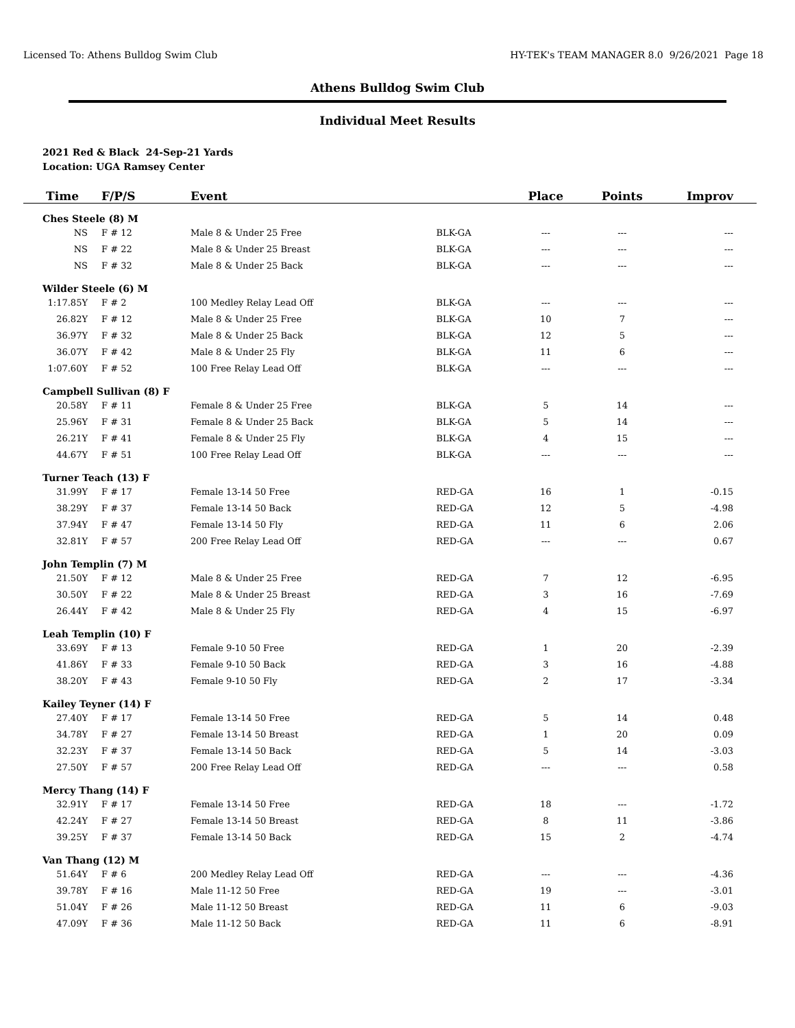Licensed To: Athens Bulldog Swim Club HY-TEK's TEAM MANAGER 8.0 9/26/2021 Page 18
Athens Bulldog Swim Club
Individual Meet Results
2021 Red & Black 24-Sep-21 Yards
Location: UGA Ramsey Center
| Time | F/P/S | Event | | Place | Points | Improv |
| --- | --- | --- | --- | --- | --- | --- |
| Ches Steele (8) M | | | | | | |
| NS | F # 12 | Male 8 & Under 25 Free | BLK-GA | --- | --- | --- |
| NS | F # 22 | Male 8 & Under 25 Breast | BLK-GA | --- | --- | --- |
| NS | F # 32 | Male 8 & Under 25 Back | BLK-GA | --- | --- | --- |
| Wilder Steele (6) M | | | | | | |
| 1:17.85Y | F # 2 | 100 Medley Relay Lead Off | BLK-GA | --- | --- | --- |
| 26.82Y | F # 12 | Male 8 & Under 25 Free | BLK-GA | 10 | 7 | --- |
| 36.97Y | F # 32 | Male 8 & Under 25 Back | BLK-GA | 12 | 5 | --- |
| 36.07Y | F # 42 | Male 8 & Under 25 Fly | BLK-GA | 11 | 6 | --- |
| 1:07.60Y | F # 52 | 100 Free Relay Lead Off | BLK-GA | --- | --- | --- |
| Campbell Sullivan (8) F | | | | | | |
| 20.58Y | F # 11 | Female 8 & Under 25 Free | BLK-GA | 5 | 14 | --- |
| 25.96Y | F # 31 | Female 8 & Under 25 Back | BLK-GA | 5 | 14 | --- |
| 26.21Y | F # 41 | Female 8 & Under 25 Fly | BLK-GA | 4 | 15 | --- |
| 44.67Y | F # 51 | 100 Free Relay Lead Off | BLK-GA | --- | --- | --- |
| Turner Teach (13) F | | | | | | |
| 31.99Y | F # 17 | Female 13-14 50 Free | RED-GA | 16 | 1 | -0.15 |
| 38.29Y | F # 37 | Female 13-14 50 Back | RED-GA | 12 | 5 | -4.98 |
| 37.94Y | F # 47 | Female 13-14 50 Fly | RED-GA | 11 | 6 | 2.06 |
| 32.81Y | F # 57 | 200 Free Relay Lead Off | RED-GA | --- | --- | 0.67 |
| John Templin (7) M | | | | | | |
| 21.50Y | F # 12 | Male 8 & Under 25 Free | RED-GA | 7 | 12 | -6.95 |
| 30.50Y | F # 22 | Male 8 & Under 25 Breast | RED-GA | 3 | 16 | -7.69 |
| 26.44Y | F # 42 | Male 8 & Under 25 Fly | RED-GA | 4 | 15 | -6.97 |
| Leah Templin (10) F | | | | | | |
| 33.69Y | F # 13 | Female 9-10 50 Free | RED-GA | 1 | 20 | -2.39 |
| 41.86Y | F # 33 | Female 9-10 50 Back | RED-GA | 3 | 16 | -4.88 |
| 38.20Y | F # 43 | Female 9-10 50 Fly | RED-GA | 2 | 17 | -3.34 |
| Kailey Teyner (14) F | | | | | | |
| 27.40Y | F # 17 | Female 13-14 50 Free | RED-GA | 5 | 14 | 0.48 |
| 34.78Y | F # 27 | Female 13-14 50 Breast | RED-GA | 1 | 20 | 0.09 |
| 32.23Y | F # 37 | Female 13-14 50 Back | RED-GA | 5 | 14 | -3.03 |
| 27.50Y | F # 57 | 200 Free Relay Lead Off | RED-GA | --- | --- | 0.58 |
| Mercy Thang (14) F | | | | | | |
| 32.91Y | F # 17 | Female 13-14 50 Free | RED-GA | 18 | --- | -1.72 |
| 42.24Y | F # 27 | Female 13-14 50 Breast | RED-GA | 8 | 11 | -3.86 |
| 39.25Y | F # 37 | Female 13-14 50 Back | RED-GA | 15 | 2 | -4.74 |
| Van Thang (12) M | | | | | | |
| 51.64Y | F # 6 | 200 Medley Relay Lead Off | RED-GA | --- | --- | -4.36 |
| 39.78Y | F # 16 | Male 11-12 50 Free | RED-GA | 19 | --- | -3.01 |
| 51.04Y | F # 26 | Male 11-12 50 Breast | RED-GA | 11 | 6 | -9.03 |
| 47.09Y | F # 36 | Male 11-12 50 Back | RED-GA | 11 | 6 | -8.91 |